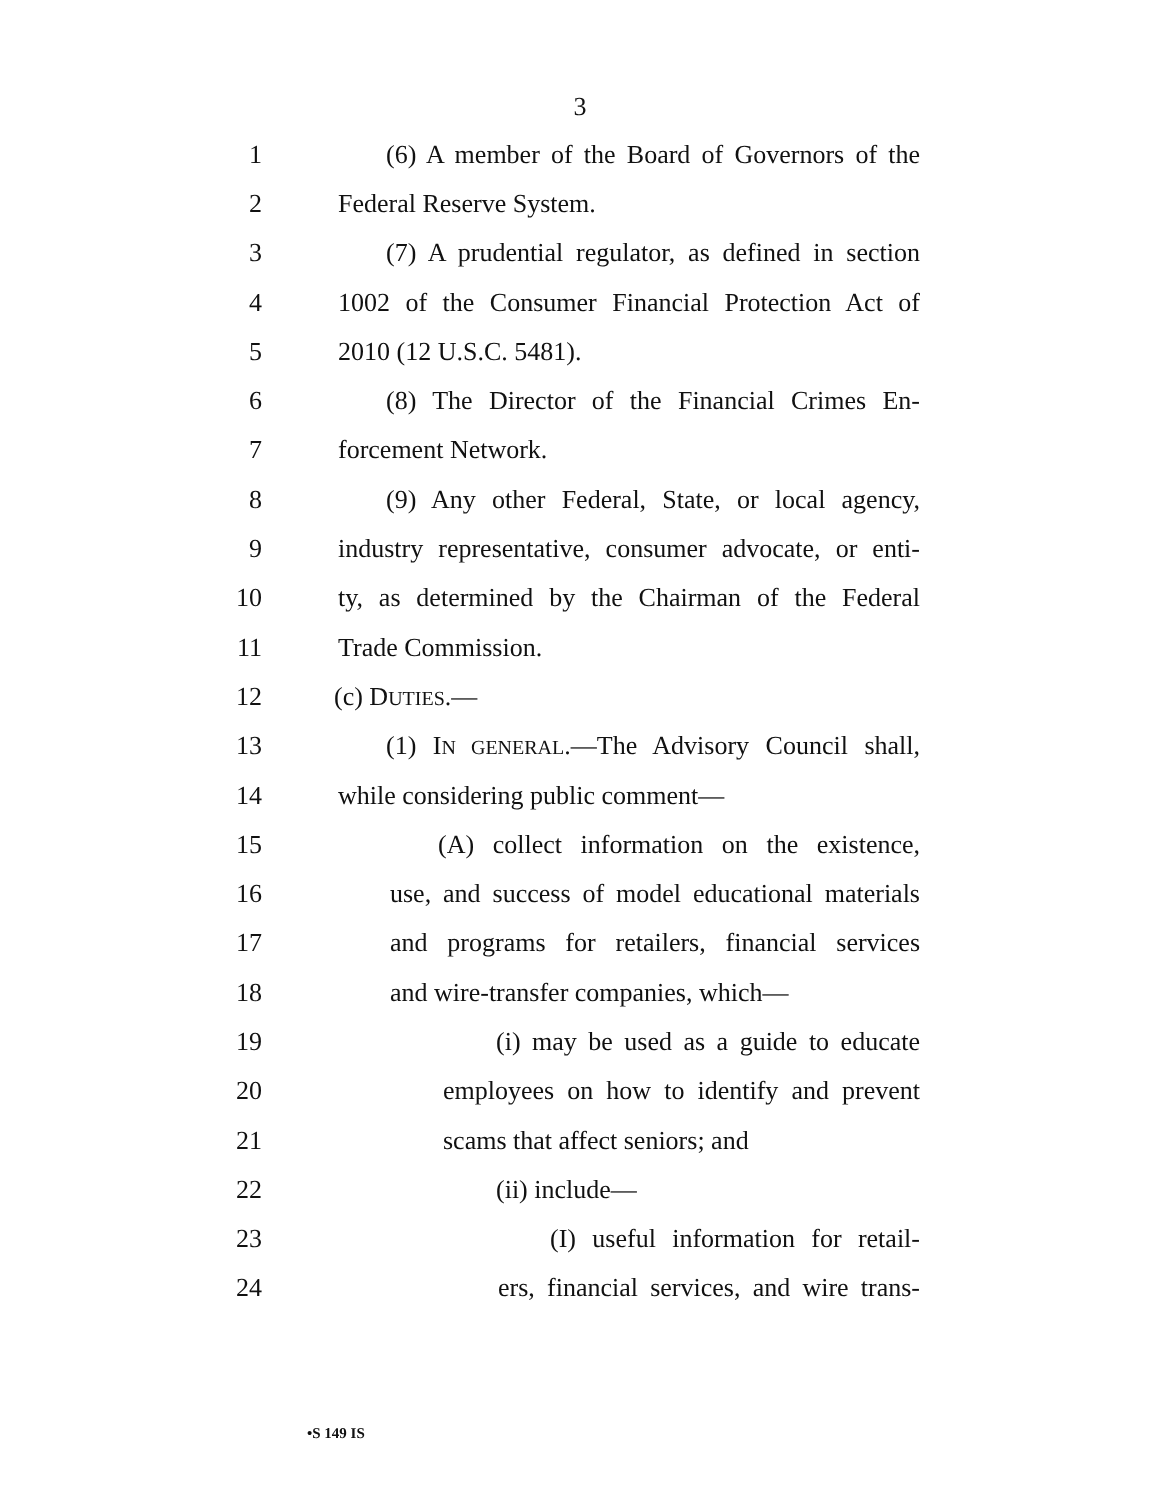3
1 (6) A member of the Board of Governors of the
2 Federal Reserve System.
3 (7) A prudential regulator, as defined in section
4 1002 of the Consumer Financial Protection Act of
5 2010 (12 U.S.C. 5481).
6 (8) The Director of the Financial Crimes En-
7 forcement Network.
8 (9) Any other Federal, State, or local agency,
9 industry representative, consumer advocate, or enti-
10 ty, as determined by the Chairman of the Federal
11 Trade Commission.
12 (c) DUTIES.—
13 (1) IN GENERAL.—The Advisory Council shall,
14 while considering public comment—
15 (A) collect information on the existence,
16 use, and success of model educational materials
17 and programs for retailers, financial services
18 and wire-transfer companies, which—
19 (i) may be used as a guide to educate
20 employees on how to identify and prevent
21 scams that affect seniors; and
22 (ii) include—
23 (I) useful information for retail-
24 ers, financial services, and wire trans-
•S 149 IS